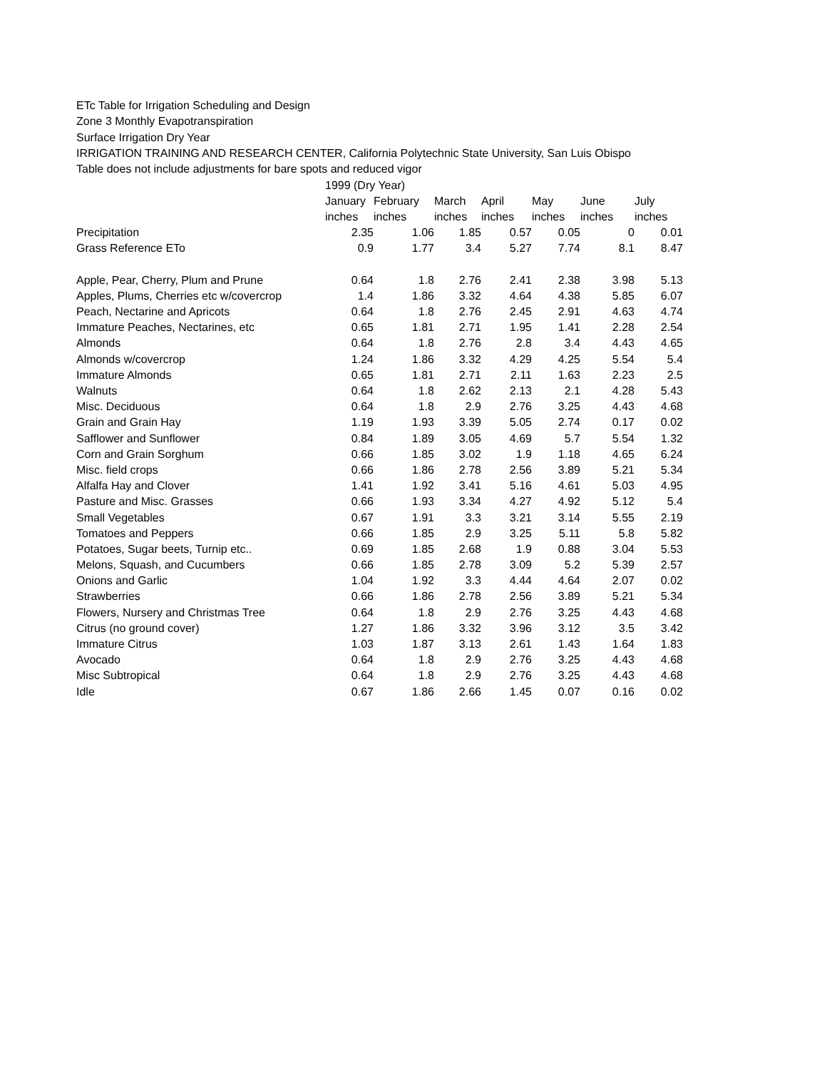ETc Table for Irrigation Scheduling and Design
Zone 3 Monthly Evapotranspiration
Surface Irrigation Dry Year
IRRIGATION TRAINING AND RESEARCH CENTER, California Polytechnic State University, San Luis Obispo
Table does not include adjustments for bare spots and reduced vigor
| | 1999 (Dry Year) | | | | | | |
| | January | February | March | April | May | June | July |
| | inches | inches | inches | inches | inches | inches | inches |
| Precipitation | 2.35 | 1.06 | 1.85 | 0.57 | 0.05 | 0 | 0.01 |
| Grass Reference ETo | 0.9 | 1.77 | 3.4 | 5.27 | 7.74 | 8.1 | 8.47 |
| Apple, Pear, Cherry, Plum and Prune | 0.64 | 1.8 | 2.76 | 2.41 | 2.38 | 3.98 | 5.13 |
| Apples, Plums, Cherries etc w/covercrop | 1.4 | 1.86 | 3.32 | 4.64 | 4.38 | 5.85 | 6.07 |
| Peach, Nectarine and Apricots | 0.64 | 1.8 | 2.76 | 2.45 | 2.91 | 4.63 | 4.74 |
| Immature Peaches, Nectarines, etc | 0.65 | 1.81 | 2.71 | 1.95 | 1.41 | 2.28 | 2.54 |
| Almonds | 0.64 | 1.8 | 2.76 | 2.8 | 3.4 | 4.43 | 4.65 |
| Almonds w/covercrop | 1.24 | 1.86 | 3.32 | 4.29 | 4.25 | 5.54 | 5.4 |
| Immature Almonds | 0.65 | 1.81 | 2.71 | 2.11 | 1.63 | 2.23 | 2.5 |
| Walnuts | 0.64 | 1.8 | 2.62 | 2.13 | 2.1 | 4.28 | 5.43 |
| Misc. Deciduous | 0.64 | 1.8 | 2.9 | 2.76 | 3.25 | 4.43 | 4.68 |
| Grain and Grain Hay | 1.19 | 1.93 | 3.39 | 5.05 | 2.74 | 0.17 | 0.02 |
| Safflower and Sunflower | 0.84 | 1.89 | 3.05 | 4.69 | 5.7 | 5.54 | 1.32 |
| Corn and Grain Sorghum | 0.66 | 1.85 | 3.02 | 1.9 | 1.18 | 4.65 | 6.24 |
| Misc. field crops | 0.66 | 1.86 | 2.78 | 2.56 | 3.89 | 5.21 | 5.34 |
| Alfalfa Hay and Clover | 1.41 | 1.92 | 3.41 | 5.16 | 4.61 | 5.03 | 4.95 |
| Pasture and Misc. Grasses | 0.66 | 1.93 | 3.34 | 4.27 | 4.92 | 5.12 | 5.4 |
| Small Vegetables | 0.67 | 1.91 | 3.3 | 3.21 | 3.14 | 5.55 | 2.19 |
| Tomatoes and Peppers | 0.66 | 1.85 | 2.9 | 3.25 | 5.11 | 5.8 | 5.82 |
| Potatoes, Sugar beets, Turnip etc.. | 0.69 | 1.85 | 2.68 | 1.9 | 0.88 | 3.04 | 5.53 |
| Melons, Squash, and Cucumbers | 0.66 | 1.85 | 2.78 | 3.09 | 5.2 | 5.39 | 2.57 |
| Onions and Garlic | 1.04 | 1.92 | 3.3 | 4.44 | 4.64 | 2.07 | 0.02 |
| Strawberries | 0.66 | 1.86 | 2.78 | 2.56 | 3.89 | 5.21 | 5.34 |
| Flowers, Nursery and Christmas Tree | 0.64 | 1.8 | 2.9 | 2.76 | 3.25 | 4.43 | 4.68 |
| Citrus (no ground cover) | 1.27 | 1.86 | 3.32 | 3.96 | 3.12 | 3.5 | 3.42 |
| Immature Citrus | 1.03 | 1.87 | 3.13 | 2.61 | 1.43 | 1.64 | 1.83 |
| Avocado | 0.64 | 1.8 | 2.9 | 2.76 | 3.25 | 4.43 | 4.68 |
| Misc Subtropical | 0.64 | 1.8 | 2.9 | 2.76 | 3.25 | 4.43 | 4.68 |
| Idle | 0.67 | 1.86 | 2.66 | 1.45 | 0.07 | 0.16 | 0.02 |